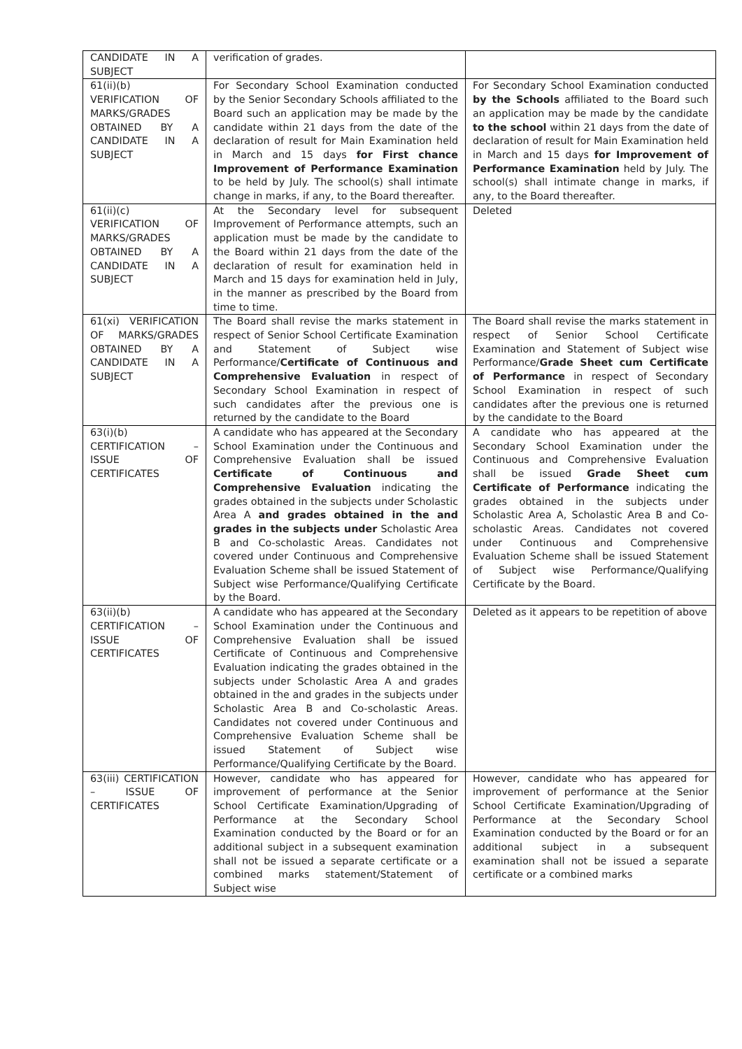| CANDIDATE IN A SUBJECT | verification of grades. | |
| 61(ii)(b) VERIFICATION OF MARKS/GRADES OBTAINED BY A CANDIDATE IN A SUBJECT | For Secondary School Examination conducted by the Senior Secondary Schools affiliated to the Board such an application may be made by the candidate within 21 days from the date of the declaration of result for Main Examination held in March and 15 days for First chance Improvement of Performance Examination to be held by July. The school(s) shall intimate change in marks, if any, to the Board thereafter. | For Secondary School Examination conducted by the Schools affiliated to the Board such an application may be made by the candidate to the school within 21 days from the date of declaration of result for Main Examination held in March and 15 days for Improvement of Performance Examination held by July. The school(s) shall intimate change in marks, if any, to the Board thereafter. |
| 61(ii)(c) VERIFICATION OF MARKS/GRADES OBTAINED BY A CANDIDATE IN A SUBJECT | At the Secondary level for subsequent Improvement of Performance attempts, such an application must be made by the candidate to the Board within 21 days from the date of the declaration of result for examination held in March and 15 days for examination held in July, in the manner as prescribed by the Board from time to time. | Deleted |
| 61(xi) VERIFICATION OF MARKS/GRADES OBTAINED BY A CANDIDATE IN A SUBJECT | The Board shall revise the marks statement in respect of Senior School Certificate Examination and Statement of Subject wise Performance/ Certificate of Continuous and Comprehensive Evaluation in respect of Secondary School Examination in respect of such candidates after the previous one is returned by the candidate to the Board | The Board shall revise the marks statement in respect of Senior School Certificate Examination and Statement of Subject wise Performance/ Grade Sheet cum Certificate of Performance in respect of Secondary School Examination in respect of such candidates after the previous one is returned by the candidate to the Board |
| 63(i)(b) CERTIFICATION – ISSUE OF CERTIFICATES | A candidate who has appeared at the Secondary School Examination under the Continuous and Comprehensive Evaluation shall be issued Certificate of Continuous and Comprehensive Evaluation indicating the grades obtained in the subjects under Scholastic Area A and grades obtained in the and grades in the subjects under Scholastic Area B and Co-scholastic Areas. Candidates not covered under Continuous and Comprehensive Evaluation Scheme shall be issued Statement of Subject wise Performance/Qualifying Certificate by the Board. | A candidate who has appeared at the Secondary School Examination under the Continuous and Comprehensive Evaluation shall be issued Grade Sheet cum Certificate of Performance indicating the grades obtained in the subjects under Scholastic Area A, Scholastic Area B and Co-scholastic Areas. Candidates not covered under Continuous and Comprehensive Evaluation Scheme shall be issued Statement of Subject wise Performance/Qualifying Certificate by the Board. |
| 63(ii)(b) CERTIFICATION – ISSUE OF CERTIFICATES | A candidate who has appeared at the Secondary School Examination under the Continuous and Comprehensive Evaluation shall be issued Certificate of Continuous and Comprehensive Evaluation indicating the grades obtained in the subjects under Scholastic Area A and grades obtained in the and grades in the subjects under Scholastic Area B and Co-scholastic Areas. Candidates not covered under Continuous and Comprehensive Evaluation Scheme shall be issued Statement of Subject wise Performance/Qualifying Certificate by the Board. | Deleted as it appears to be repetition of above |
| 63(iii) CERTIFICATION – ISSUE OF CERTIFICATES | However, candidate who has appeared for improvement of performance at the Senior School Certificate Examination/Upgrading of Performance at the Secondary School Examination conducted by the Board or for an additional subject in a subsequent examination shall not be issued a separate certificate or a combined marks statement/Statement of Subject wise | However, candidate who has appeared for improvement of performance at the Senior School Certificate Examination/Upgrading of Performance at the Secondary School Examination conducted by the Board or for an additional subject in a subsequent examination shall not be issued a separate certificate or a combined marks |